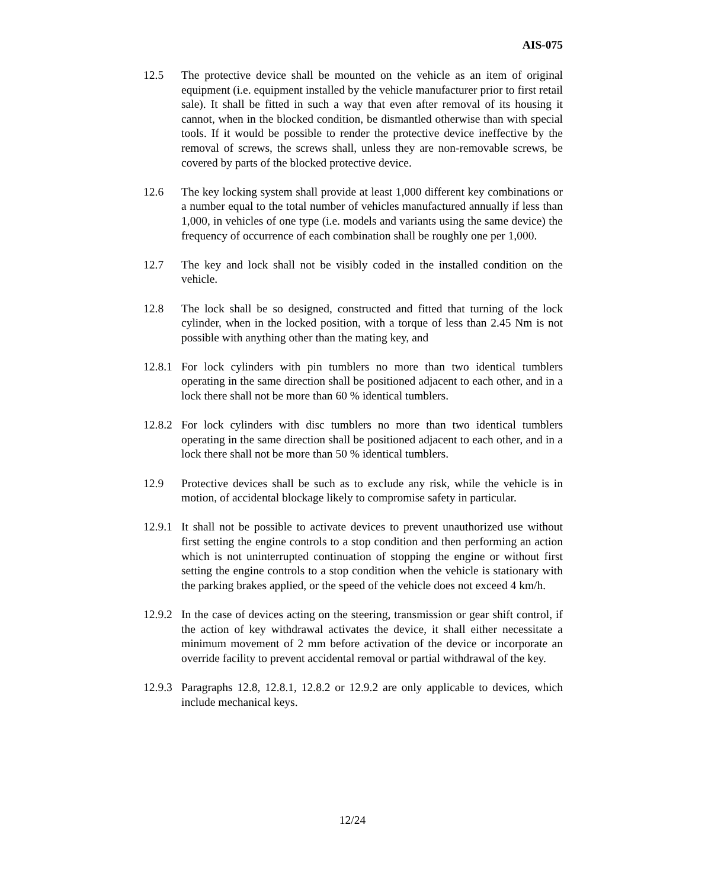AIS-075
12.5 The protective device shall be mounted on the vehicle as an item of original equipment (i.e. equipment installed by the vehicle manufacturer prior to first retail sale). It shall be fitted in such a way that even after removal of its housing it cannot, when in the blocked condition, be dismantled otherwise than with special tools. If it would be possible to render the protective device ineffective by the removal of screws, the screws shall, unless they are non-removable screws, be covered by parts of the blocked protective device.
12.6 The key locking system shall provide at least 1,000 different key combinations or a number equal to the total number of vehicles manufactured annually if less than 1,000, in vehicles of one type (i.e. models and variants using the same device) the frequency of occurrence of each combination shall be roughly one per 1,000.
12.7 The key and lock shall not be visibly coded in the installed condition on the vehicle.
12.8 The lock shall be so designed, constructed and fitted that turning of the lock cylinder, when in the locked position, with a torque of less than 2.45 Nm is not possible with anything other than the mating key, and
12.8.1
For lock cylinders with pin tumblers no more than two identical tumblers operating in the same direction shall be positioned adjacent to each other, and in a lock there shall not be more than 60 % identical tumblers.
12.8.2
For lock cylinders with disc tumblers no more than two identical tumblers operating in the same direction shall be positioned adjacent to each other, and in a lock there shall not be more than 50 % identical tumblers.
12.9 Protective devices shall be such as to exclude any risk, while the vehicle is in motion, of accidental blockage likely to compromise safety in particular.
12.9.1
It shall not be possible to activate devices to prevent unauthorized use without first setting the engine controls to a stop condition and then performing an action which is not uninterrupted continuation of stopping the engine or without first setting the engine controls to a stop condition when the vehicle is stationary with the parking brakes applied, or the speed of the vehicle does not exceed 4 km/h.
12.9.2
In the case of devices acting on the steering, transmission or gear shift control, if the action of key withdrawal activates the device, it shall either necessitate a minimum movement of 2 mm before activation of the device or incorporate an override facility to prevent accidental removal or partial withdrawal of the key.
12.9.3
Paragraphs 12.8, 12.8.1, 12.8.2 or 12.9.2 are only applicable to devices, which include mechanical keys.
12/24